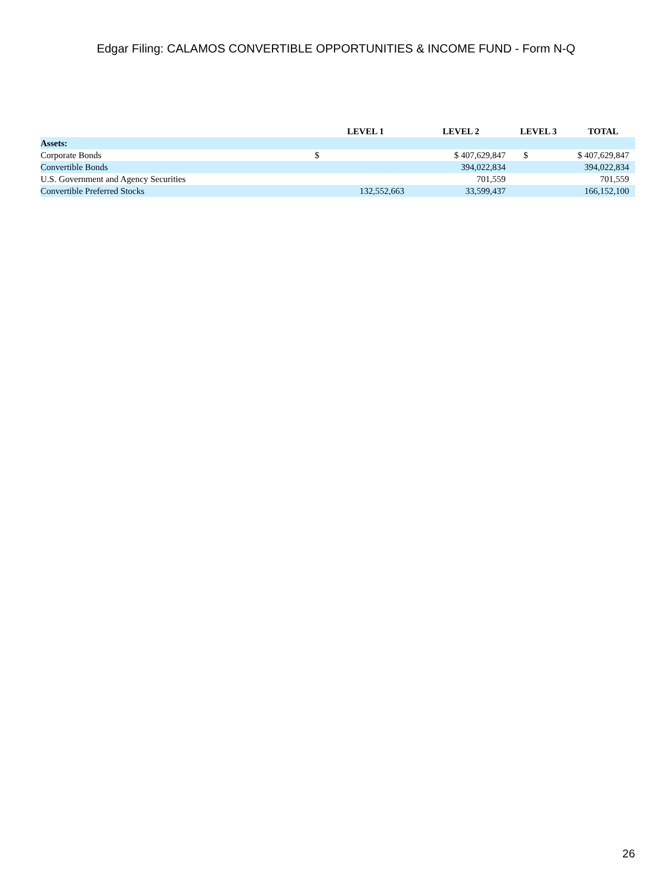Edgar Filing: CALAMOS CONVERTIBLE OPPORTUNITIES & INCOME FUND - Form N-Q
| | LEVEL 1 | LEVEL 2 | LEVEL 3 | TOTAL |
| --- | --- | --- | --- | --- |
| Assets: | | | | |
| Corporate Bonds | $ | $ 407,629,847 | $ | $ 407,629,847 |
| Convertible Bonds | | 394,022,834 | | 394,022,834 |
| U.S. Government and Agency Securities | | 701,559 | | 701,559 |
| Convertible Preferred Stocks | 132,552,663 | 33,599,437 | | 166,152,100 |
26